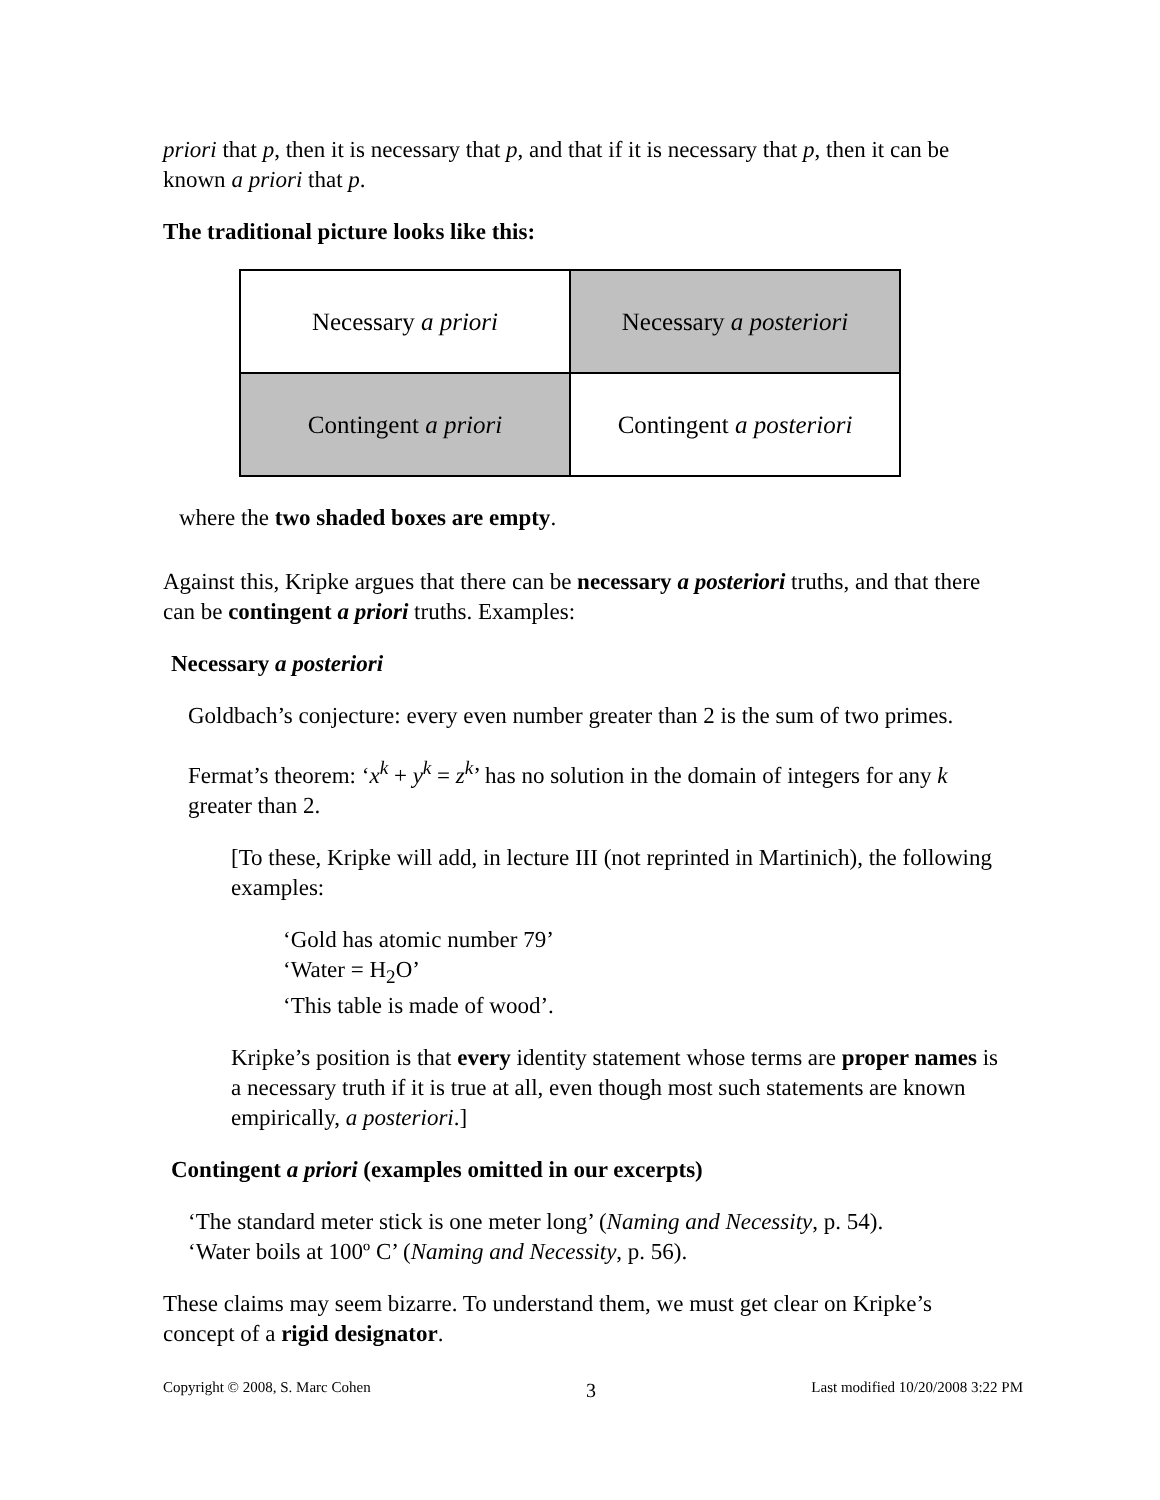priori that p, then it is necessary that p, and that if it is necessary that p, then it can be known a priori that p.
The traditional picture looks like this:
| Necessary a priori | Necessary a posteriori |
| Contingent a priori | Contingent a posteriori |
where the two shaded boxes are empty.
Against this, Kripke argues that there can be necessary a posteriori truths, and that there can be contingent a priori truths. Examples:
Necessary a posteriori
Goldbach’s conjecture: every even number greater than 2 is the sum of two primes.
Fermat’s theorem: ‘x<sup>k</sup> + y<sup>k</sup> = z<sup>k</sup>’ has no solution in the domain of integers for any k greater than 2.
[To these, Kripke will add, in lecture III (not reprinted in Martinich), the following examples:
‘Gold has atomic number 79’
‘Water = H<sub>2</sub>O’
‘This table is made of wood’.
Kripke’s position is that every identity statement whose terms are proper names is a necessary truth if it is true at all, even though most such statements are known empirically, a posteriori.]
Contingent a priori (examples omitted in our excerpts)
‘The standard meter stick is one meter long’ (Naming and Necessity, p. 54).
‘Water boils at 100º C’ (Naming and Necessity, p. 56).
These claims may seem bizarre. To understand them, we must get clear on Kripke’s concept of a rigid designator.
Copyright © 2008, S. Marc Cohen 3 Last modified 10/20/2008 3:22 PM